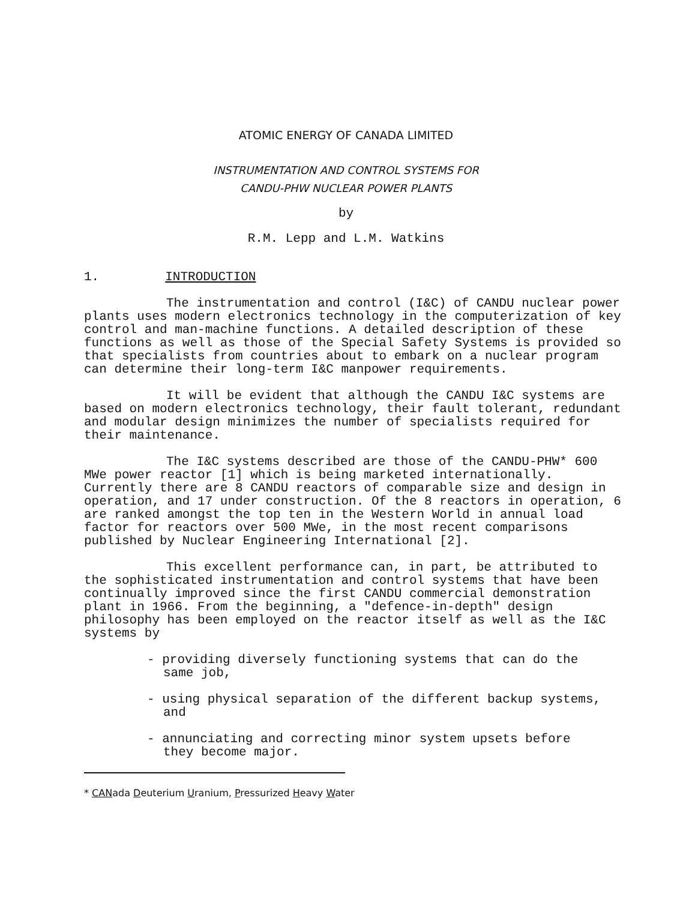ATOMIC ENERGY OF CANADA LIMITED
INSTRUMENTATION AND CONTROL SYSTEMS FOR
CANDU-PHW NUCLEAR POWER PLANTS
by
R.M. Lepp and L.M. Watkins
1. INTRODUCTION
The instrumentation and control (I&C) of CANDU nuclear power plants uses modern electronics technology in the computerization of key control and man-machine functions. A detailed description of these functions as well as those of the Special Safety Systems is provided so that specialists from countries about to embark on a nuclear program can determine their long-term I&C manpower requirements.
It will be evident that although the CANDU I&C systems are based on modern electronics technology, their fault tolerant, redundant and modular design minimizes the number of specialists required for their maintenance.
The I&C systems described are those of the CANDU-PHW* 600 MWe power reactor [1] which is being marketed internationally. Currently there are 8 CANDU reactors of comparable size and design in operation, and 17 under construction. Of the 8 reactors in operation, 6 are ranked amongst the top ten in the Western World in annual load factor for reactors over 500 MWe, in the most recent comparisons published by Nuclear Engineering International [2].
This excellent performance can, in part, be attributed to the sophisticated instrumentation and control systems that have been continually improved since the first CANDU commercial demonstration plant in 1966. From the beginning, a "defence-in-depth" design philosophy has been employed on the reactor itself as well as the I&C systems by
- providing diversely functioning systems that can do the same job,
- using physical separation of the different backup systems, and
- annunciating and correcting minor system upsets before they become major.
* CANada Deuterium Uranium, Pressurized Heavy Water